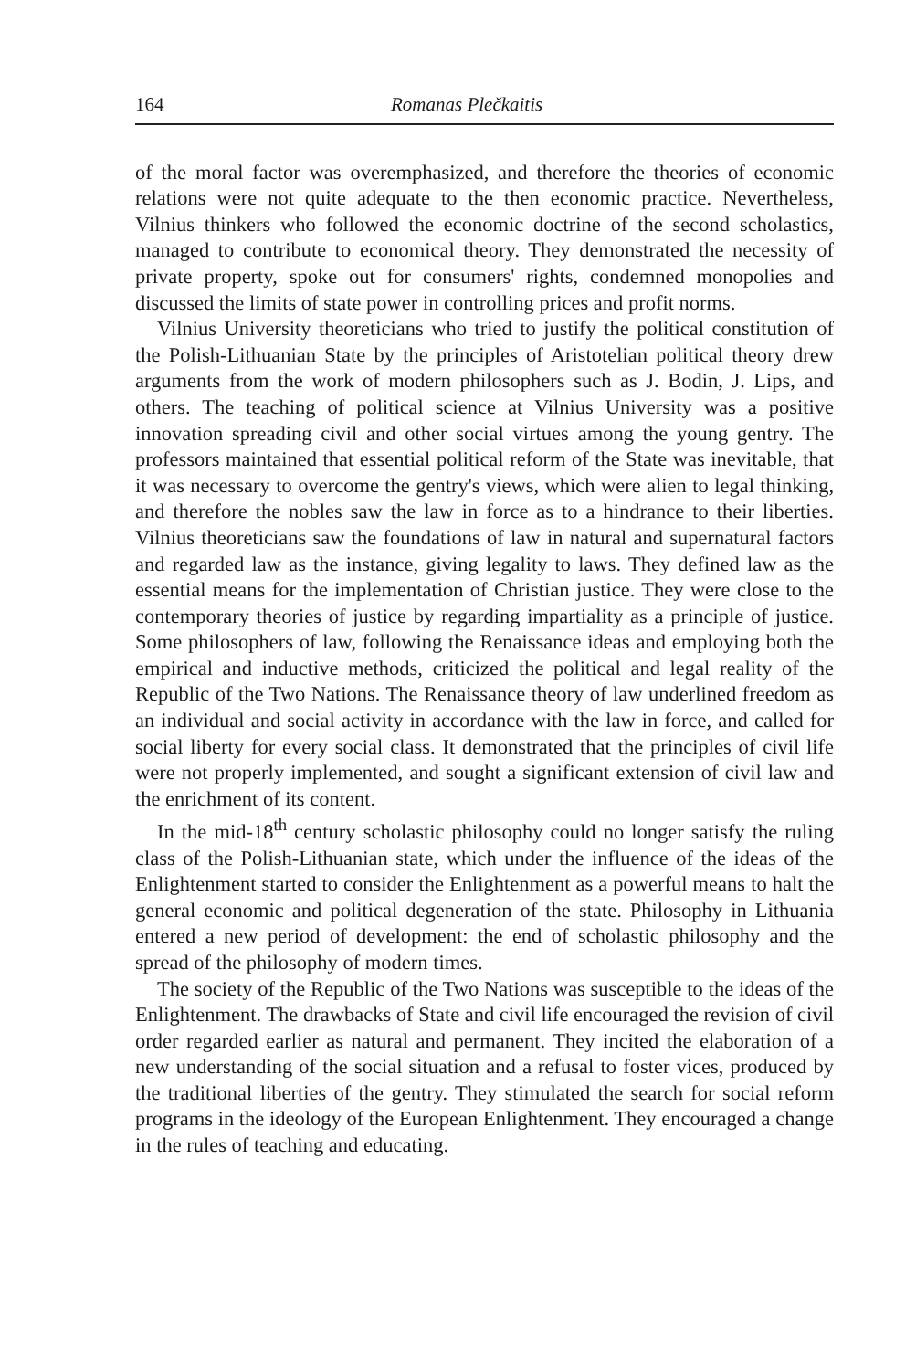164 Romanas Plečkaitis
of the moral factor was overemphasized, and therefore the theories of economic relations were not quite adequate to the then economic practice. Nevertheless, Vilnius thinkers who followed the economic doctrine of the second scholastics, managed to contribute to economical theory. They demonstrated the necessity of private property, spoke out for consumers' rights, condemned monopolies and discussed the limits of state power in controlling prices and profit norms.
Vilnius University theoreticians who tried to justify the political constitution of the Polish-Lithuanian State by the principles of Aristotelian political theory drew arguments from the work of modern philosophers such as J. Bodin, J. Lips, and others. The teaching of political science at Vilnius University was a positive innovation spreading civil and other social virtues among the young gentry. The professors maintained that essential political reform of the State was inevitable, that it was necessary to overcome the gentry's views, which were alien to legal thinking, and therefore the nobles saw the law in force as to a hindrance to their liberties. Vilnius theoreticians saw the foundations of law in natural and supernatural factors and regarded law as the instance, giving legality to laws. They defined law as the essential means for the implementation of Christian justice. They were close to the contemporary theories of justice by regarding impartiality as a principle of justice. Some philosophers of law, following the Renaissance ideas and employing both the empirical and inductive methods, criticized the political and legal reality of the Republic of the Two Nations. The Renaissance theory of law underlined freedom as an individual and social activity in accordance with the law in force, and called for social liberty for every social class. It demonstrated that the principles of civil life were not properly implemented, and sought a significant extension of civil law and the enrichment of its content.
In the mid-18<sup>th</sup> century scholastic philosophy could no longer satisfy the ruling class of the Polish-Lithuanian state, which under the influence of the ideas of the Enlightenment started to consider the Enlightenment as a powerful means to halt the general economic and political degeneration of the state. Philosophy in Lithuania entered a new period of development: the end of scholastic philosophy and the spread of the philosophy of modern times.
The society of the Republic of the Two Nations was susceptible to the ideas of the Enlightenment. The drawbacks of State and civil life encouraged the revision of civil order regarded earlier as natural and permanent. They incited the elaboration of a new understanding of the social situation and a refusal to foster vices, produced by the traditional liberties of the gentry. They stimulated the search for social reform programs in the ideology of the European Enlightenment. They encouraged a change in the rules of teaching and educating.